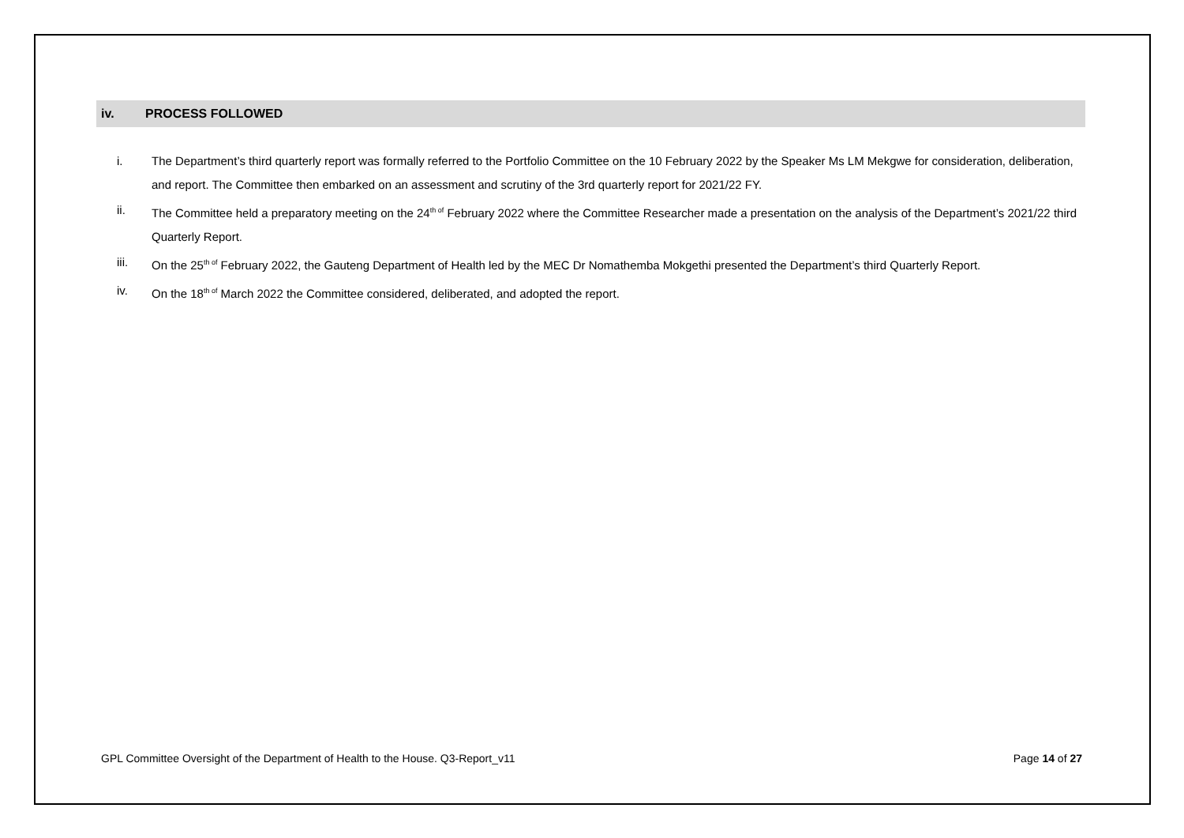iv. PROCESS FOLLOWED
i. The Department’s third quarterly report was formally referred to the Portfolio Committee on the 10 February 2022 by the Speaker Ms LM Mekgwe for consideration, deliberation, and report. The Committee then embarked on an assessment and scrutiny of the 3rd quarterly report for 2021/22 FY.
ii. The Committee held a preparatory meeting on the 24<sup>th of</sup> February 2022 where the Committee Researcher made a presentation on the analysis of the Department’s 2021/22 third Quarterly Report.
iii. On the 25<sup>th of</sup> February 2022, the Gauteng Department of Health led by the MEC Dr Nomathemba Mokgethi presented the Department’s third Quarterly Report.
iv. On the 18<sup>th of</sup> March 2022 the Committee considered, deliberated, and adopted the report.
GPL Committee Oversight of the Department of Health to the House. Q3-Report_v11 Page 14 of 27